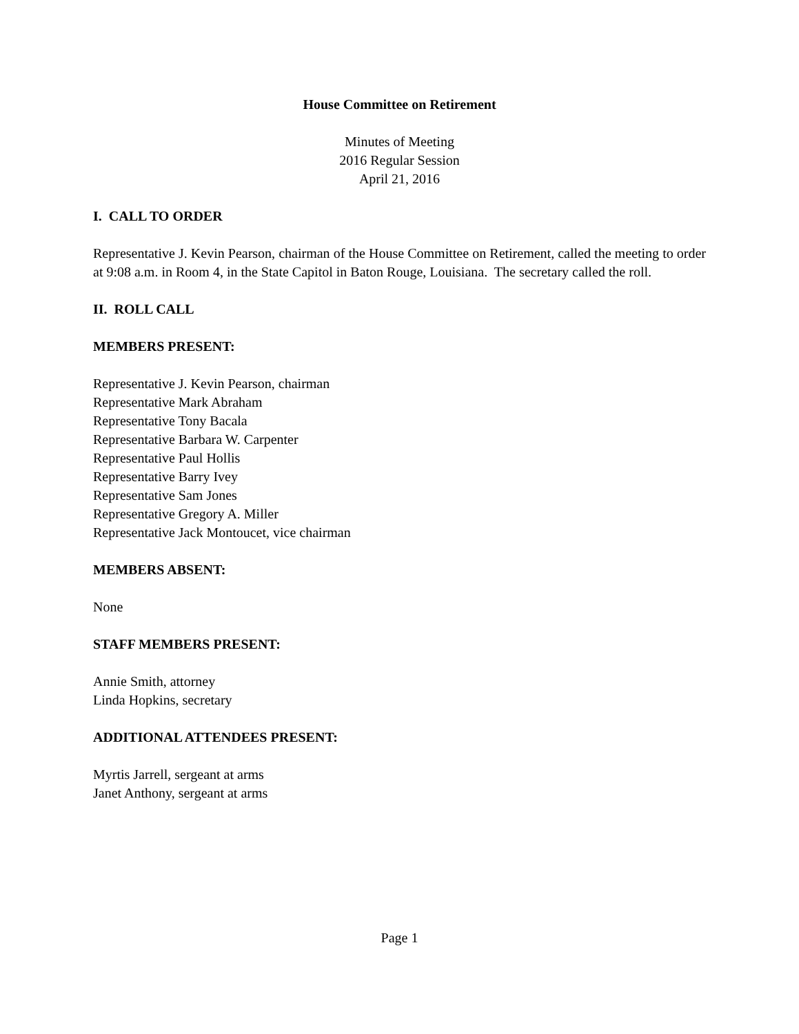House Committee on Retirement
Minutes of Meeting
2016 Regular Session
April 21, 2016
I. CALL TO ORDER
Representative J. Kevin Pearson, chairman of the House Committee on Retirement, called the meeting to order at 9:08 a.m. in Room 4, in the State Capitol in Baton Rouge, Louisiana. The secretary called the roll.
II. ROLL CALL
MEMBERS PRESENT:
Representative J. Kevin Pearson, chairman
Representative Mark Abraham
Representative Tony Bacala
Representative Barbara W. Carpenter
Representative Paul Hollis
Representative Barry Ivey
Representative Sam Jones
Representative Gregory A. Miller
Representative Jack Montoucet, vice chairman
MEMBERS ABSENT:
None
STAFF MEMBERS PRESENT:
Annie Smith, attorney
Linda Hopkins, secretary
ADDITIONAL ATTENDEES PRESENT:
Myrtis Jarrell, sergeant at arms
Janet Anthony, sergeant at arms
Page 1